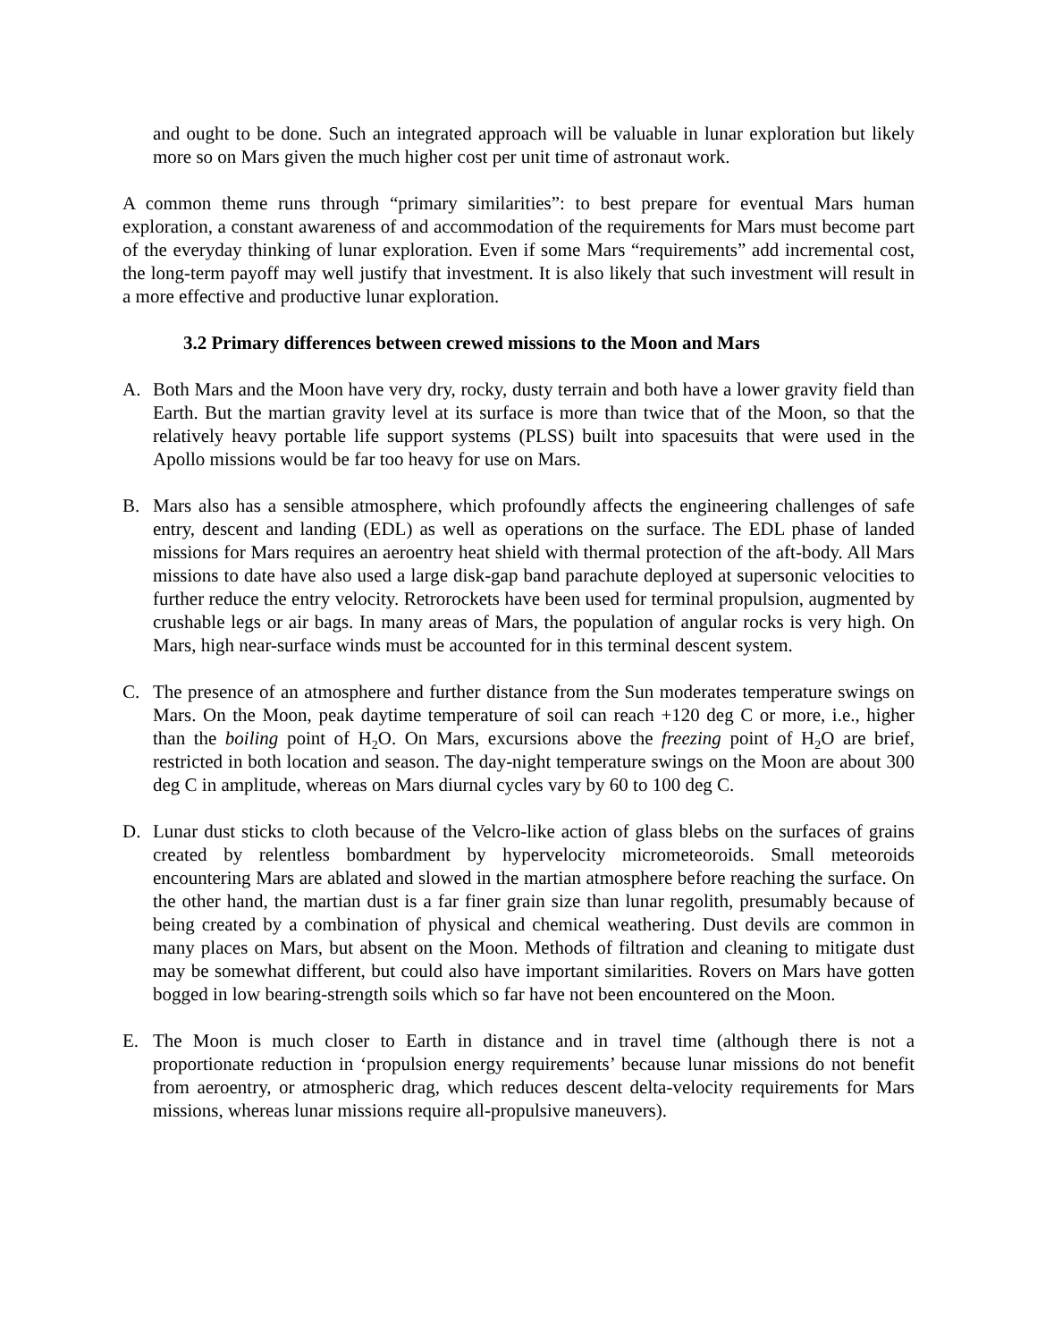and ought to be done. Such an integrated approach will be valuable in lunar exploration but likely more so on Mars given the much higher cost per unit time of astronaut work.
A common theme runs through “primary similarities”: to best prepare for eventual Mars human exploration, a constant awareness of and accommodation of the requirements for Mars must become part of the everyday thinking of lunar exploration. Even if some Mars “requirements” add incremental cost, the long-term payoff may well justify that investment. It is also likely that such investment will result in a more effective and productive lunar exploration.
3.2 Primary differences between crewed missions to the Moon and Mars
A. Both Mars and the Moon have very dry, rocky, dusty terrain and both have a lower gravity field than Earth. But the martian gravity level at its surface is more than twice that of the Moon, so that the relatively heavy portable life support systems (PLSS) built into spacesuits that were used in the Apollo missions would be far too heavy for use on Mars.
B. Mars also has a sensible atmosphere, which profoundly affects the engineering challenges of safe entry, descent and landing (EDL) as well as operations on the surface. The EDL phase of landed missions for Mars requires an aeroentry heat shield with thermal protection of the aft-body. All Mars missions to date have also used a large disk-gap band parachute deployed at supersonic velocities to further reduce the entry velocity. Retrorockets have been used for terminal propulsion, augmented by crushable legs or air bags. In many areas of Mars, the population of angular rocks is very high. On Mars, high near-surface winds must be accounted for in this terminal descent system.
C. The presence of an atmosphere and further distance from the Sun moderates temperature swings on Mars. On the Moon, peak daytime temperature of soil can reach +120 deg C or more, i.e., higher than the boiling point of H<sub>2</sub>O. On Mars, excursions above the freezing point of H<sub>2</sub>O are brief, restricted in both location and season. The day-night temperature swings on the Moon are about 300 deg C in amplitude, whereas on Mars diurnal cycles vary by 60 to 100 deg C.
D. Lunar dust sticks to cloth because of the Velcro-like action of glass blebs on the surfaces of grains created by relentless bombardment by hypervelocity micrometeoroids. Small meteoroids encountering Mars are ablated and slowed in the martian atmosphere before reaching the surface. On the other hand, the martian dust is a far finer grain size than lunar regolith, presumably because of being created by a combination of physical and chemical weathering. Dust devils are common in many places on Mars, but absent on the Moon. Methods of filtration and cleaning to mitigate dust may be somewhat different, but could also have important similarities. Rovers on Mars have gotten bogged in low bearing-strength soils which so far have not been encountered on the Moon.
E. The Moon is much closer to Earth in distance and in travel time (although there is not a proportionate reduction in ‘propulsion energy requirements’ because lunar missions do not benefit from aeroentry, or atmospheric drag, which reduces descent delta-velocity requirements for Mars missions, whereas lunar missions require all-propulsive maneuvers).